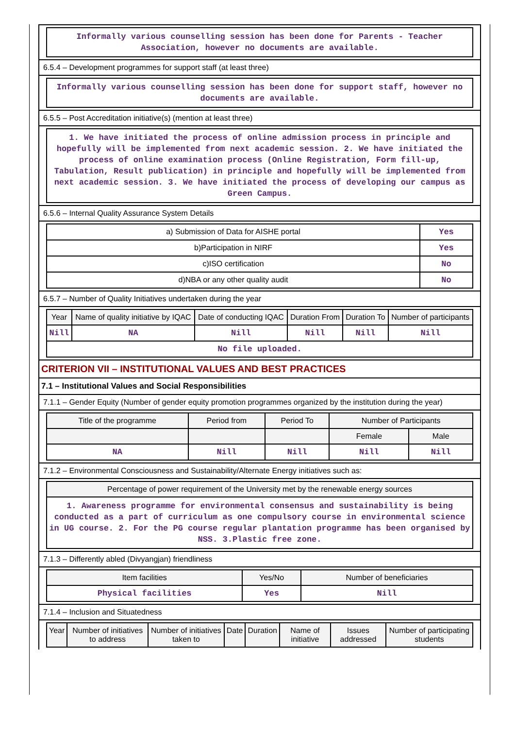Informally various counselling session has been done for Parents - Teacher Association, however no documents are available.
6.5.4 – Development programmes for support staff (at least three)
Informally various counselling session has been done for support staff, however no documents are available.
6.5.5 – Post Accreditation initiative(s) (mention at least three)
1. We have initiated the process of online admission process in principle and hopefully will be implemented from next academic session. 2. We have initiated the process of online examination process (Online Registration, Form fill-up, Tabulation, Result publication) in principle and hopefully will be implemented from next academic session. 3. We have initiated the process of developing our campus as Green Campus.
6.5.6 – Internal Quality Assurance System Details
| a) Submission of Data for AISHE portal | Yes |
| b)Participation in NIRF | Yes |
| c)ISO certification | No |
| d)NBA or any other quality audit | No |
6.5.7 – Number of Quality Initiatives undertaken during the year
| Year | Name of quality initiative by IQAC | Date of conducting IQAC | Duration From | Duration To | Number of participants |
| --- | --- | --- | --- | --- | --- |
| Nill | NA | Nill | Nill | Nill | Nill |
| No file uploaded. | | | | | |
CRITERION VII – INSTITUTIONAL VALUES AND BEST PRACTICES
7.1 – Institutional Values and Social Responsibilities
7.1.1 – Gender Equity (Number of gender equity promotion programmes organized by the institution during the year)
| Title of the programme | Period from | Period To | Number of Participants | |
| --- | --- | --- | --- | --- |
| | | | Female | Male |
| NA | Nill | Nill | Nill | Nill |
7.1.2 – Environmental Consciousness and Sustainability/Alternate Energy initiatives such as:
| Percentage of power requirement of the University met by the renewable energy sources |
| --- |
| 1. Awareness programme for environmental consensus and sustainability is being conducted as a part of curriculum as one compulsory course in environmental science in UG course. 2. For the PG course regular plantation programme has been organised by NSS. 3.Plastic free zone. |
7.1.3 – Differently abled (Divyangjan) friendliness
| Item facilities | Yes/No | Number of beneficiaries |
| --- | --- | --- |
| Physical facilities | Yes | Nill |
7.1.4 – Inclusion and Situatedness
| Year | Number of initiatives to address | Number of initiatives taken to | Date | Duration | Name of initiative | Issues addressed | Number of participating students |
| --- | --- | --- | --- | --- | --- | --- | --- |